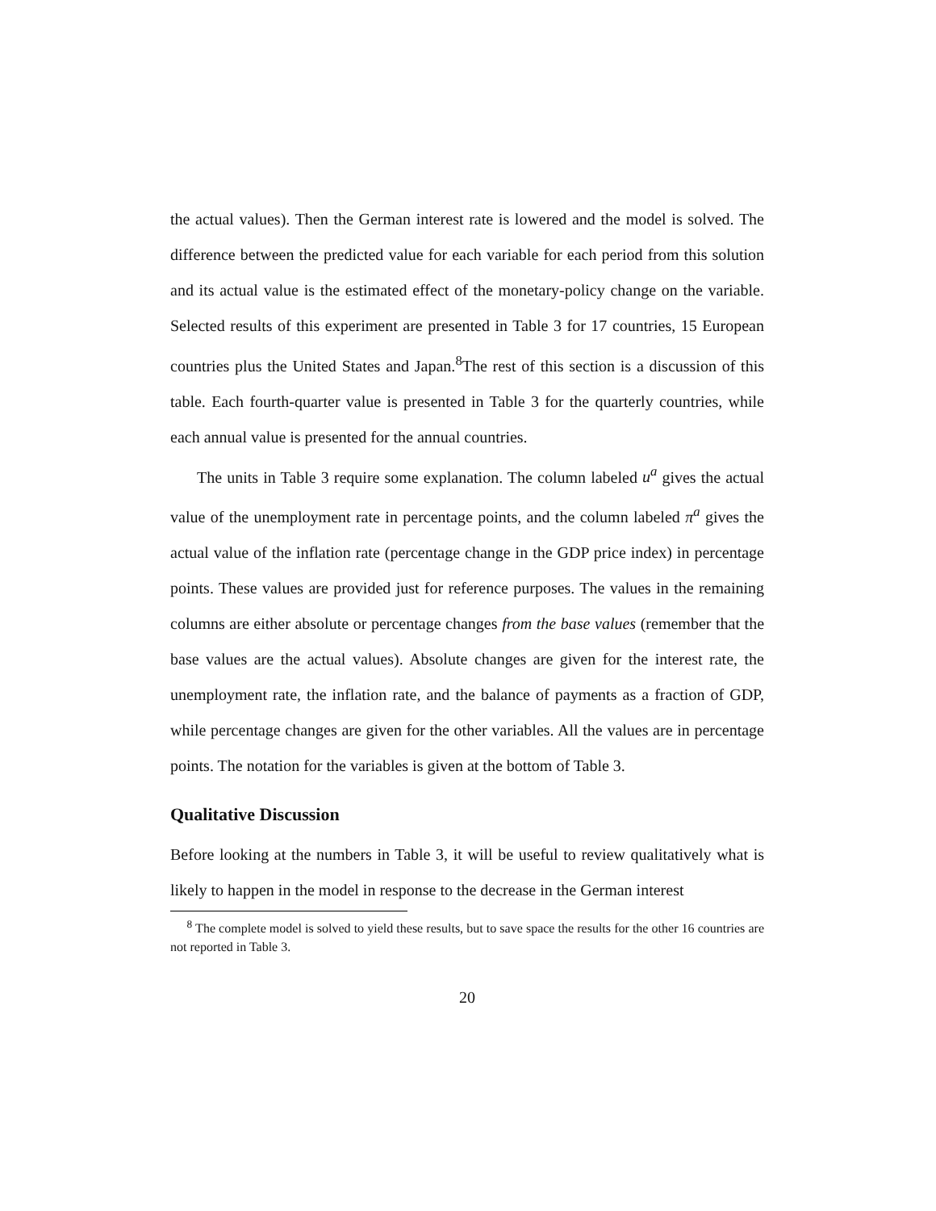the actual values). Then the German interest rate is lowered and the model is solved. The difference between the predicted value for each variable for each period from this solution and its actual value is the estimated effect of the monetary-policy change on the variable. Selected results of this experiment are presented in Table 3 for 17 countries, 15 European countries plus the United States and Japan.<sup>8</sup>The rest of this section is a discussion of this table. Each fourth-quarter value is presented in Table 3 for the quarterly countries, while each annual value is presented for the annual countries.
The units in Table 3 require some explanation. The column labeled u<sup>a</sup> gives the actual value of the unemployment rate in percentage points, and the column labeled π<sup>a</sup> gives the actual value of the inflation rate (percentage change in the GDP price index) in percentage points. These values are provided just for reference purposes. The values in the remaining columns are either absolute or percentage changes from the base values (remember that the base values are the actual values). Absolute changes are given for the interest rate, the unemployment rate, the inflation rate, and the balance of payments as a fraction of GDP, while percentage changes are given for the other variables. All the values are in percentage points. The notation for the variables is given at the bottom of Table 3.
Qualitative Discussion
Before looking at the numbers in Table 3, it will be useful to review qualitatively what is likely to happen in the model in response to the decrease in the German interest
<sup>8</sup> The complete model is solved to yield these results, but to save space the results for the other 16 countries are not reported in Table 3.
20